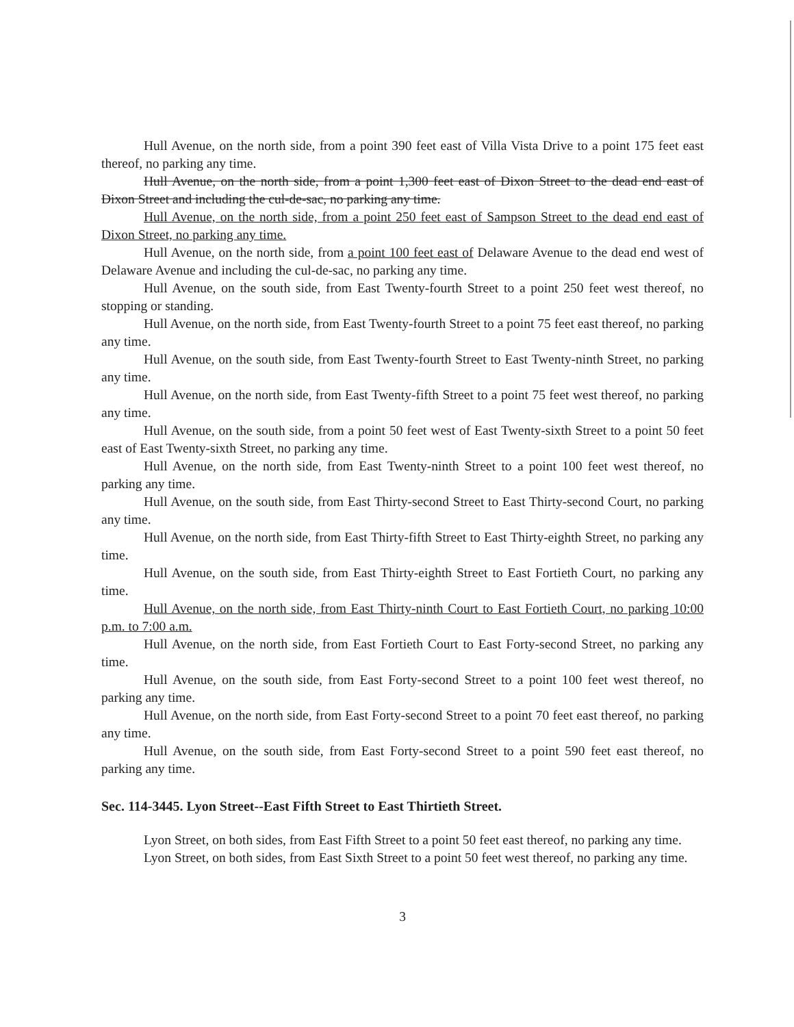Hull Avenue, on the north side, from a point 390 feet east of Villa Vista Drive to a point 175 feet east thereof, no parking any time.
Hull Avenue, on the north side, from a point 1,300 feet east of Dixon Street to the dead end east of Dixon Street and including the cul-de-sac, no parking any time.
Hull Avenue, on the north side, from a point 250 feet east of Sampson Street to the dead end east of Dixon Street, no parking any time.
Hull Avenue, on the north side, from a point 100 feet east of Delaware Avenue to the dead end west of Delaware Avenue and including the cul-de-sac, no parking any time.
Hull Avenue, on the south side, from East Twenty-fourth Street to a point 250 feet west thereof, no stopping or standing.
Hull Avenue, on the north side, from East Twenty-fourth Street to a point 75 feet east thereof, no parking any time.
Hull Avenue, on the south side, from East Twenty-fourth Street to East Twenty-ninth Street, no parking any time.
Hull Avenue, on the north side, from East Twenty-fifth Street to a point 75 feet west thereof, no parking any time.
Hull Avenue, on the south side, from a point 50 feet west of East Twenty-sixth Street to a point 50 feet east of East Twenty-sixth Street, no parking any time.
Hull Avenue, on the north side, from East Twenty-ninth Street to a point 100 feet west thereof, no parking any time.
Hull Avenue, on the south side, from East Thirty-second Street to East Thirty-second Court, no parking any time.
Hull Avenue, on the north side, from East Thirty-fifth Street to East Thirty-eighth Street, no parking any time.
Hull Avenue, on the south side, from East Thirty-eighth Street to East Fortieth Court, no parking any time.
Hull Avenue, on the north side, from East Thirty-ninth Court to East Fortieth Court, no parking 10:00 p.m. to 7:00 a.m.
Hull Avenue, on the north side, from East Fortieth Court to East Forty-second Street, no parking any time.
Hull Avenue, on the south side, from East Forty-second Street to a point 100 feet west thereof, no parking any time.
Hull Avenue, on the north side, from East Forty-second Street to a point 70 feet east thereof, no parking any time.
Hull Avenue, on the south side, from East Forty-second Street to a point 590 feet east thereof, no parking any time.
Sec. 114-3445. Lyon Street--East Fifth Street to East Thirtieth Street.
Lyon Street, on both sides, from East Fifth Street to a point 50 feet east thereof, no parking any time.
Lyon Street, on both sides, from East Sixth Street to a point 50 feet west thereof, no parking any time.
3